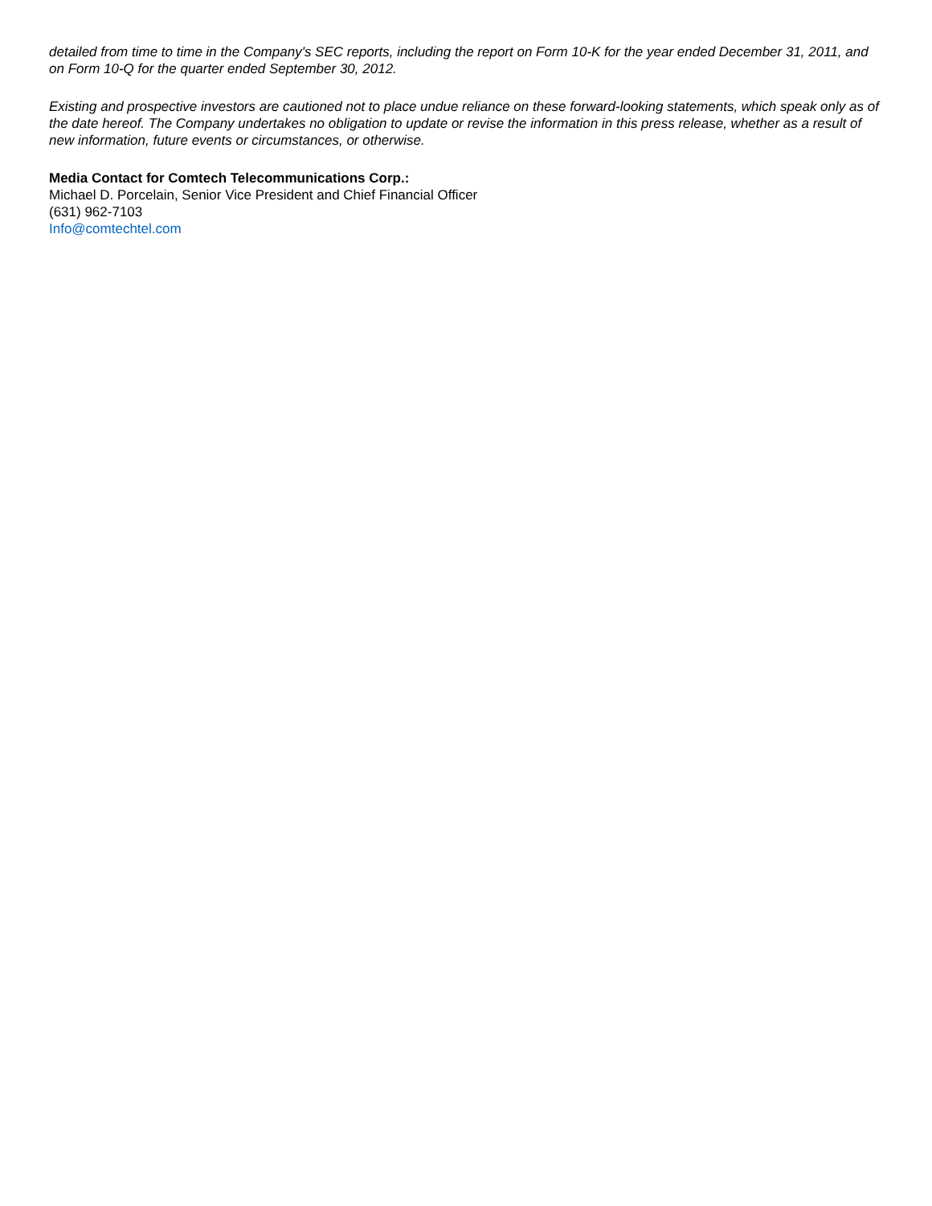detailed from time to time in the Company's SEC reports, including the report on Form 10-K for the year ended December 31, 2011, and on Form 10-Q for the quarter ended September 30, 2012.
Existing and prospective investors are cautioned not to place undue reliance on these forward-looking statements, which speak only as of the date hereof. The Company undertakes no obligation to update or revise the information in this press release, whether as a result of new information, future events or circumstances, or otherwise.
Media Contact for Comtech Telecommunications Corp.:
Michael D. Porcelain, Senior Vice President and Chief Financial Officer
(631) 962-7103
Info@comtechtel.com